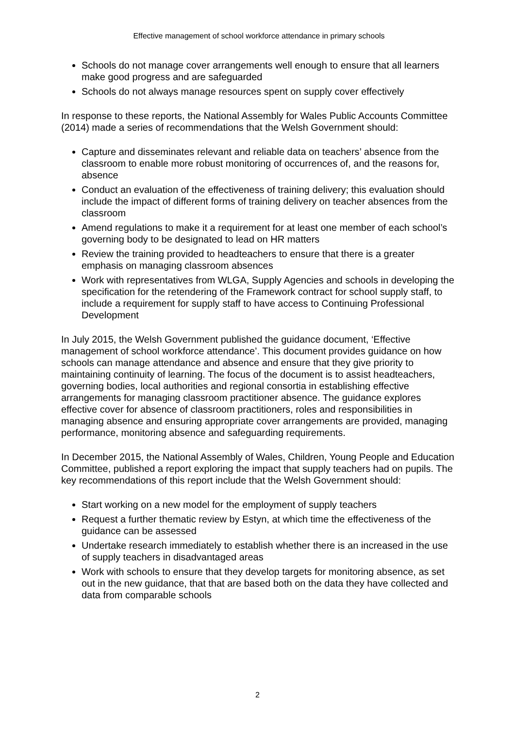Effective management of school workforce attendance in primary schools
Schools do not manage cover arrangements well enough to ensure that all learners make good progress and are safeguarded
Schools do not always manage resources spent on supply cover effectively
In response to these reports, the National Assembly for Wales Public Accounts Committee (2014) made a series of recommendations that the Welsh Government should:
Capture and disseminates relevant and reliable data on teachers’ absence from the classroom to enable more robust monitoring of occurrences of, and the reasons for, absence
Conduct an evaluation of the effectiveness of training delivery; this evaluation should include the impact of different forms of training delivery on teacher absences from the classroom
Amend regulations to make it a requirement for at least one member of each school’s governing body to be designated to lead on HR matters
Review the training provided to headteachers to ensure that there is a greater emphasis on managing classroom absences
Work with representatives from WLGA, Supply Agencies and schools in developing the specification for the retendering of the Framework contract for school supply staff, to include a requirement for supply staff to have access to Continuing Professional Development
In July 2015, the Welsh Government published the guidance document, ‘Effective management of school workforce attendance’. This document provides guidance on how schools can manage attendance and absence and ensure that they give priority to maintaining continuity of learning. The focus of the document is to assist headteachers, governing bodies, local authorities and regional consortia in establishing effective arrangements for managing classroom practitioner absence. The guidance explores effective cover for absence of classroom practitioners, roles and responsibilities in managing absence and ensuring appropriate cover arrangements are provided, managing performance, monitoring absence and safeguarding requirements.
In December 2015, the National Assembly of Wales, Children, Young People and Education Committee, published a report exploring the impact that supply teachers had on pupils. The key recommendations of this report include that the Welsh Government should:
Start working on a new model for the employment of supply teachers
Request a further thematic review by Estyn, at which time the effectiveness of the guidance can be assessed
Undertake research immediately to establish whether there is an increased in the use of supply teachers in disadvantaged areas
Work with schools to ensure that they develop targets for monitoring absence, as set out in the new guidance, that that are based both on the data they have collected and data from comparable schools
2